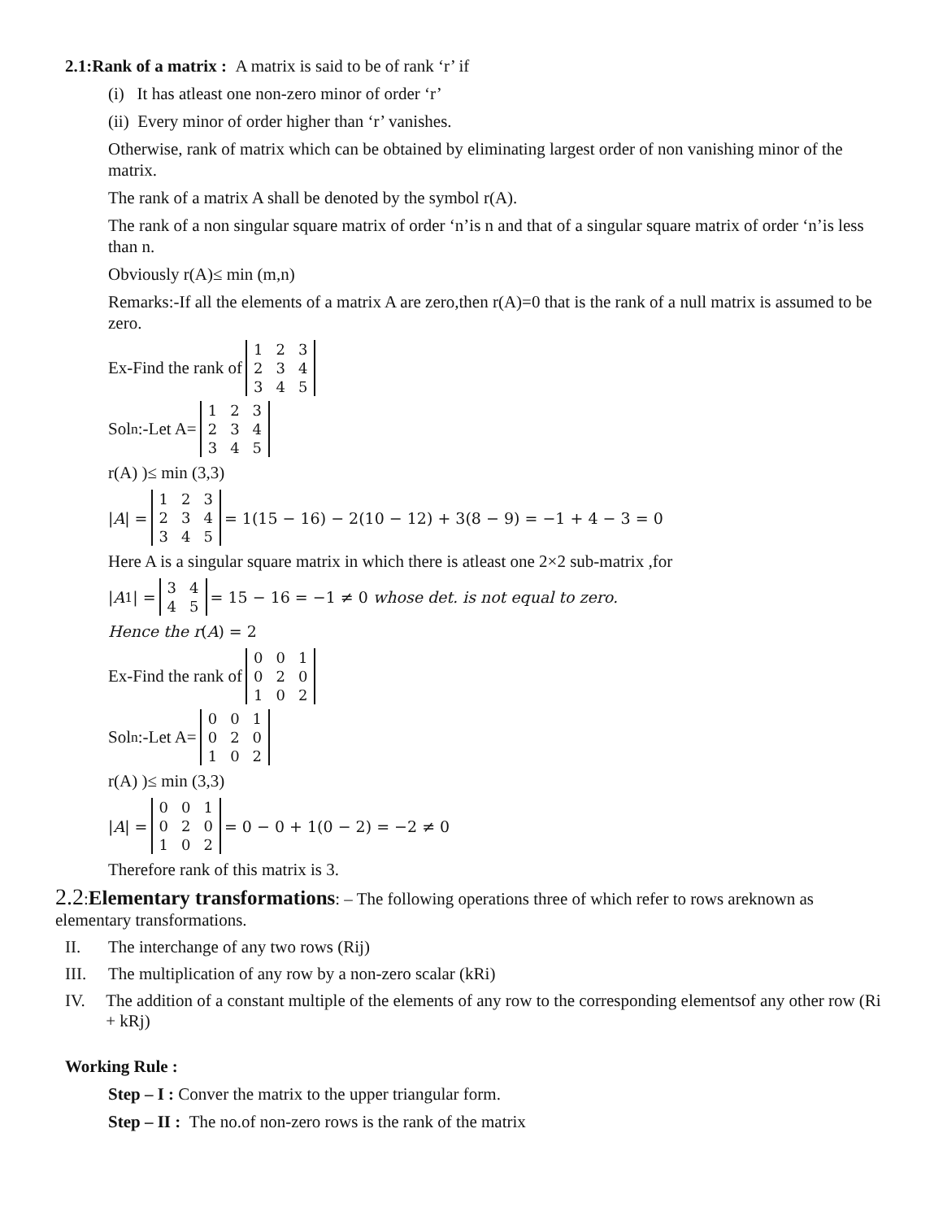2.1:Rank of a matrix : A matrix is said to be of rank ‘r’ if
(i) It has atleast one non-zero minor of order ‘r’
(ii) Every minor of order higher than ‘r’ vanishes.
Otherwise, rank of matrix which can be obtained by eliminating largest order of non vanishing minor of the matrix.
The rank of a matrix A shall be denoted by the symbol r(A).
The rank of a non singular square matrix of order ‘n’is n and that of a singular square matrix of order ‘n’is less than n.
Obviously r(A)≤ min (m,n)
Remarks:-If all the elements of a matrix A are zero,then r(A)=0 that is the rank of a null matrix is assumed to be zero.
Ex-Find the rank of
| 1 | 2 | 3 |
| 2 | 3 | 4 |
| 3 | 4 | 5 |
Sol<sup>n</sup>:-Let A=
| 1 | 2 | 3 |
| 2 | 3 | 4 |
| 3 | 4 | 5 |
r(A) )≤ min (3,3)
| A | =
| 1 | 2 | 3 |
| 2 | 3 | 4 |
| 3 | 4 | 5 |
= 1(15 − 16) − 2(10 − 12) + 3(8 − 9) = −1 + 4 − 3 = 0
Here A is a singular square matrix in which there is atleast one 2×2 sub-matrix ,for
| A<sub>1</sub>| =
| 3 | 4 |
| 4 | 5 |
= 15 − 16 = −1 ≠ 0 whose det. is not equal to zero.
Hence the r(A) = 2
Ex-Find the rank of
| 0 | 0 | 1 |
| 0 | 2 | 0 |
| 1 | 0 | 2 |
Sol<sup>n</sup>:-Let A=
| 0 | 0 | 1 |
| 0 | 2 | 0 |
| 1 | 0 | 2 |
r(A) )≤ min (3,3)
| A | =
| 0 | 0 | 1 |
| 0 | 2 | 0 |
| 1 | 0 | 2 |
= 0 − 0 + 1(0 − 2) = −2 ≠ 0
Therefore rank of this matrix is 3.
2.2:Elementary transformations: – The following operations three of which refer to rows areknown as elementary transformations.
II. The interchange of any two rows (Rij)
III. The multiplication of any row by a non-zero scalar (kRi)
IV. The addition of a constant multiple of the elements of any row to the corresponding elementsof any other row (Ri + kRj)
Working Rule :
Step – I : Conver the matrix to the upper triangular form.
Step – II : The no.of non-zero rows is the rank of the matrix